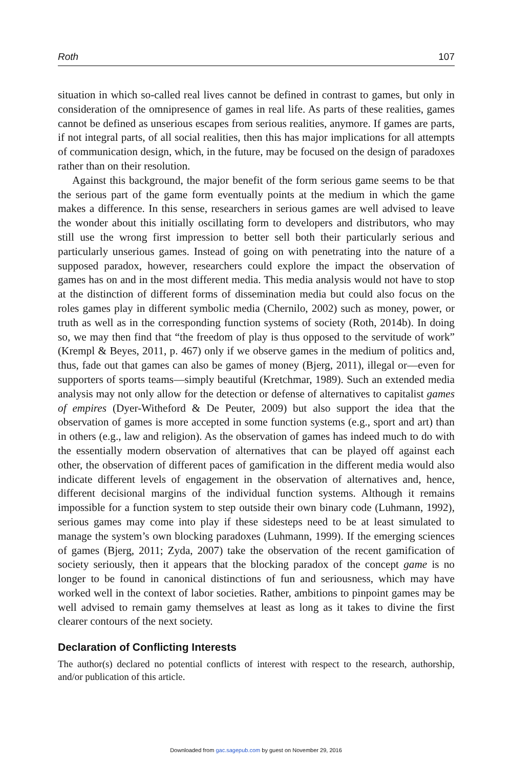Roth 107
situation in which so-called real lives cannot be defined in contrast to games, but only in consideration of the omnipresence of games in real life. As parts of these realities, games cannot be defined as unserious escapes from serious realities, anymore. If games are parts, if not integral parts, of all social realities, then this has major implications for all attempts of communication design, which, in the future, may be focused on the design of paradoxes rather than on their resolution.
Against this background, the major benefit of the form serious game seems to be that the serious part of the game form eventually points at the medium in which the game makes a difference. In this sense, researchers in serious games are well advised to leave the wonder about this initially oscillating form to developers and distributors, who may still use the wrong first impression to better sell both their particularly serious and particularly unserious games. Instead of going on with penetrating into the nature of a supposed paradox, however, researchers could explore the impact the observation of games has on and in the most different media. This media analysis would not have to stop at the distinction of different forms of dissemination media but could also focus on the roles games play in different symbolic media (Chernilo, 2002) such as money, power, or truth as well as in the corresponding function systems of society (Roth, 2014b). In doing so, we may then find that “the freedom of play is thus opposed to the servitude of work” (Krempl & Beyes, 2011, p. 467) only if we observe games in the medium of politics and, thus, fade out that games can also be games of money (Bjerg, 2011), illegal or—even for supporters of sports teams—simply beautiful (Kretchmar, 1989). Such an extended media analysis may not only allow for the detection or defense of alternatives to capitalist games of empires (Dyer-Witheford & De Peuter, 2009) but also support the idea that the observation of games is more accepted in some function systems (e.g., sport and art) than in others (e.g., law and religion). As the observation of games has indeed much to do with the essentially modern observation of alternatives that can be played off against each other, the observation of different paces of gamification in the different media would also indicate different levels of engagement in the observation of alternatives and, hence, different decisional margins of the individual function systems. Although it remains impossible for a function system to step outside their own binary code (Luhmann, 1992), serious games may come into play if these sidesteps need to be at least simulated to manage the system’s own blocking paradoxes (Luhmann, 1999). If the emerging sciences of games (Bjerg, 2011; Zyda, 2007) take the observation of the recent gamification of society seriously, then it appears that the blocking paradox of the concept game is no longer to be found in canonical distinctions of fun and seriousness, which may have worked well in the context of labor societies. Rather, ambitions to pinpoint games may be well advised to remain gamy themselves at least as long as it takes to divine the first clearer contours of the next society.
Declaration of Conflicting Interests
The author(s) declared no potential conflicts of interest with respect to the research, authorship, and/or publication of this article.
Downloaded from gac.sagepub.com by guest on November 29, 2016